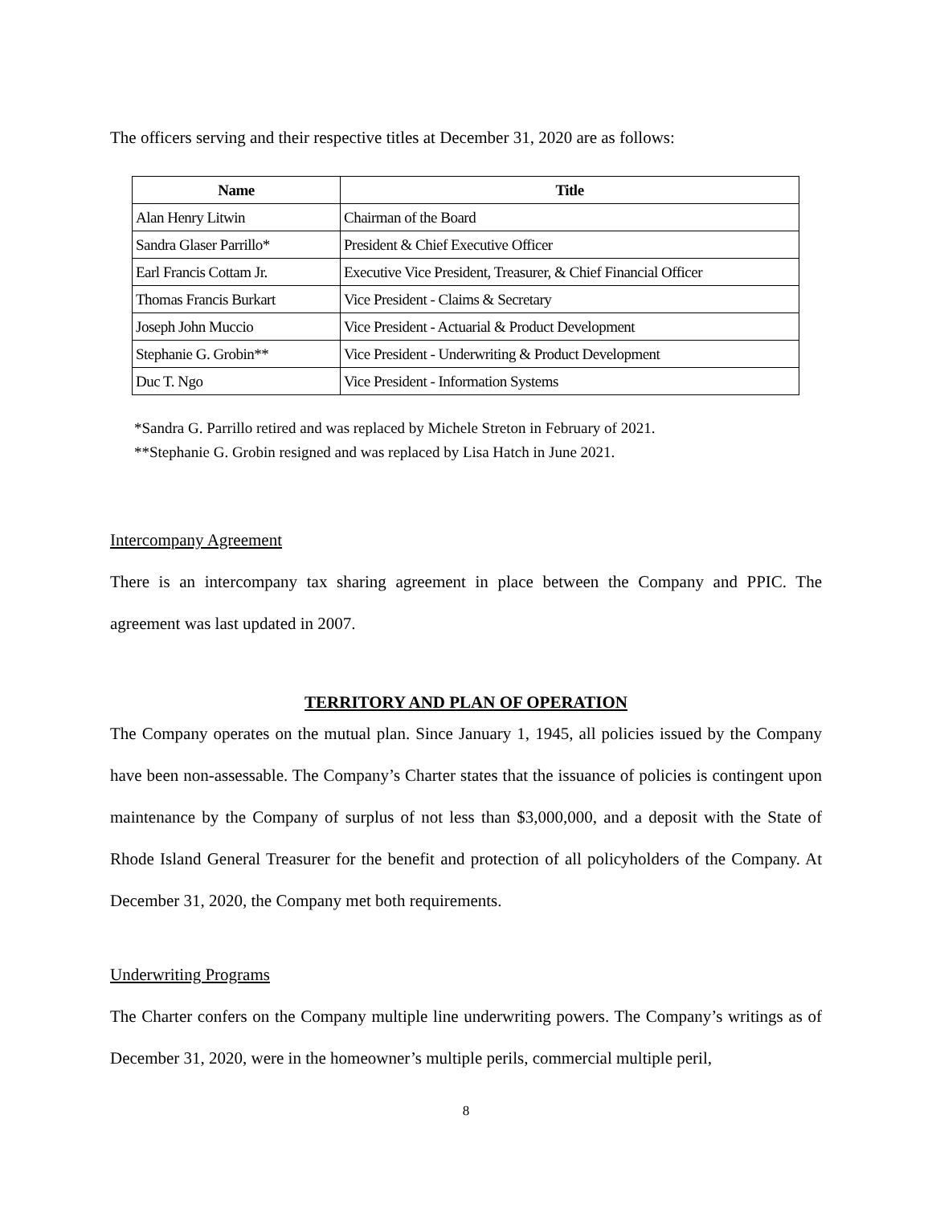The officers serving and their respective titles at December 31, 2020 are as follows:
| Name | Title |
| --- | --- |
| Alan Henry Litwin | Chairman of the Board |
| Sandra Glaser Parrillo* | President & Chief Executive Officer |
| Earl Francis Cottam Jr. | Executive Vice President, Treasurer, & Chief Financial Officer |
| Thomas Francis Burkart | Vice President - Claims & Secretary |
| Joseph John Muccio | Vice President - Actuarial & Product Development |
| Stephanie G. Grobin** | Vice President - Underwriting & Product Development |
| Duc T. Ngo | Vice President - Information Systems |
*Sandra G. Parrillo retired and was replaced by Michele Streton in February of 2021.
**Stephanie G. Grobin resigned and was replaced by Lisa Hatch in June 2021.
Intercompany Agreement
There is an intercompany tax sharing agreement in place between the Company and PPIC. The agreement was last updated in 2007.
TERRITORY AND PLAN OF OPERATION
The Company operates on the mutual plan. Since January 1, 1945, all policies issued by the Company have been non-assessable. The Company’s Charter states that the issuance of policies is contingent upon maintenance by the Company of surplus of not less than $3,000,000, and a deposit with the State of Rhode Island General Treasurer for the benefit and protection of all policyholders of the Company. At December 31, 2020, the Company met both requirements.
Underwriting Programs
The Charter confers on the Company multiple line underwriting powers. The Company’s writings as of December 31, 2020, were in the homeowner’s multiple perils, commercial multiple peril,
8